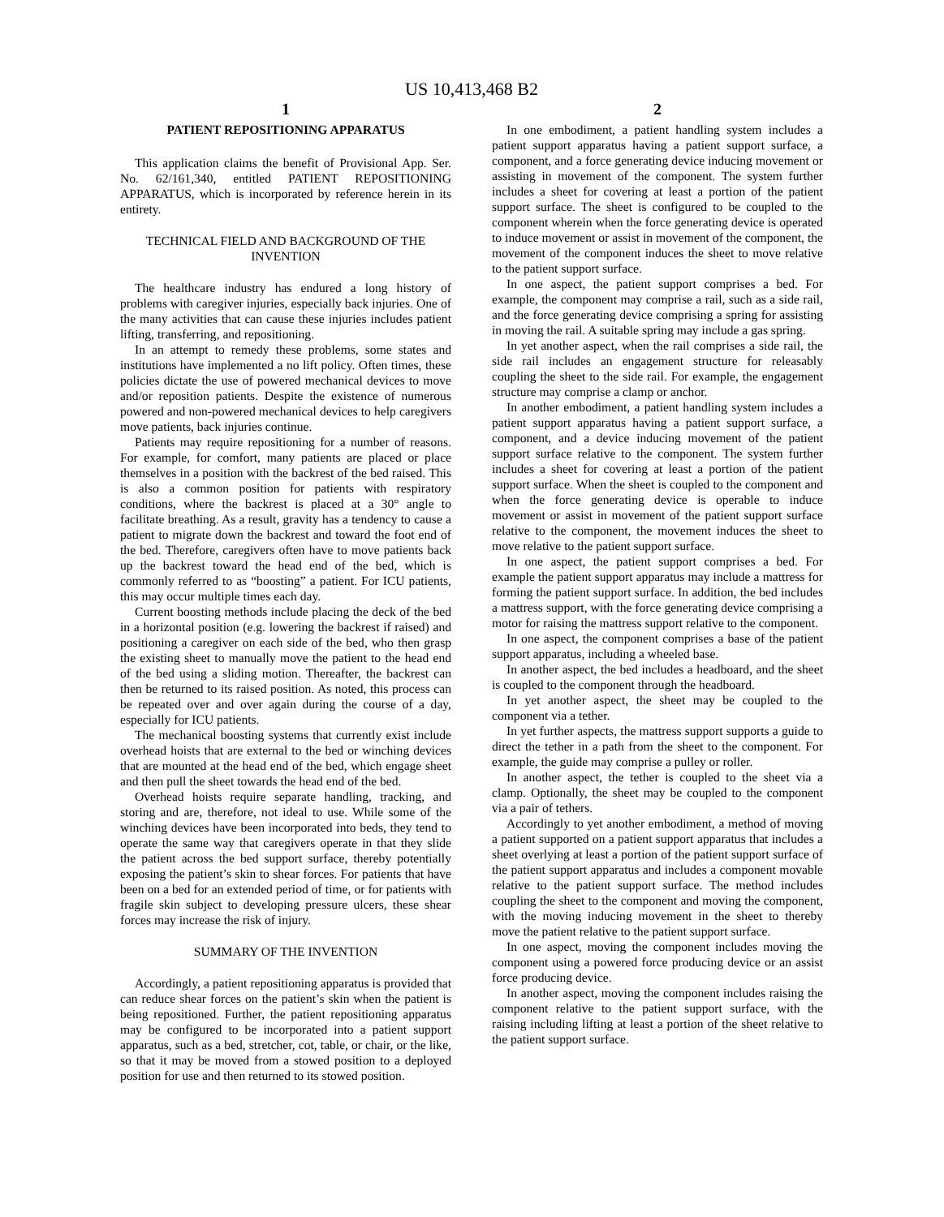US 10,413,468 B2
1
PATIENT REPOSITIONING APPARATUS
This application claims the benefit of Provisional App. Ser. No. 62/161,340, entitled PATIENT REPOSITIONING APPARATUS, which is incorporated by reference herein in its entirety.
TECHNICAL FIELD AND BACKGROUND OF THE INVENTION
The healthcare industry has endured a long history of problems with caregiver injuries, especially back injuries. One of the many activities that can cause these injuries includes patient lifting, transferring, and repositioning.
In an attempt to remedy these problems, some states and institutions have implemented a no lift policy. Often times, these policies dictate the use of powered mechanical devices to move and/or reposition patients. Despite the existence of numerous powered and non-powered mechanical devices to help caregivers move patients, back injuries continue.
Patients may require repositioning for a number of reasons. For example, for comfort, many patients are placed or place themselves in a position with the backrest of the bed raised. This is also a common position for patients with respiratory conditions, where the backrest is placed at a 30° angle to facilitate breathing. As a result, gravity has a tendency to cause a patient to migrate down the backrest and toward the foot end of the bed. Therefore, caregivers often have to move patients back up the backrest toward the head end of the bed, which is commonly referred to as “boosting” a patient. For ICU patients, this may occur multiple times each day.
Current boosting methods include placing the deck of the bed in a horizontal position (e.g. lowering the backrest if raised) and positioning a caregiver on each side of the bed, who then grasp the existing sheet to manually move the patient to the head end of the bed using a sliding motion. Thereafter, the backrest can then be returned to its raised position. As noted, this process can be repeated over and over again during the course of a day, especially for ICU patients.
The mechanical boosting systems that currently exist include overhead hoists that are external to the bed or winching devices that are mounted at the head end of the bed, which engage sheet and then pull the sheet towards the head end of the bed.
Overhead hoists require separate handling, tracking, and storing and are, therefore, not ideal to use. While some of the winching devices have been incorporated into beds, they tend to operate the same way that caregivers operate in that they slide the patient across the bed support surface, thereby potentially exposing the patient’s skin to shear forces. For patients that have been on a bed for an extended period of time, or for patients with fragile skin subject to developing pressure ulcers, these shear forces may increase the risk of injury.
SUMMARY OF THE INVENTION
Accordingly, a patient repositioning apparatus is provided that can reduce shear forces on the patient’s skin when the patient is being repositioned. Further, the patient repositioning apparatus may be configured to be incorporated into a patient support apparatus, such as a bed, stretcher, cot, table, or chair, or the like, so that it may be moved from a stowed position to a deployed position for use and then returned to its stowed position.
2
In one embodiment, a patient handling system includes a patient support apparatus having a patient support surface, a component, and a force generating device inducing movement or assisting in movement of the component. The system further includes a sheet for covering at least a portion of the patient support surface. The sheet is configured to be coupled to the component wherein when the force generating device is operated to induce movement or assist in movement of the component, the movement of the component induces the sheet to move relative to the patient support surface.
In one aspect, the patient support comprises a bed. For example, the component may comprise a rail, such as a side rail, and the force generating device comprising a spring for assisting in moving the rail. A suitable spring may include a gas spring.
In yet another aspect, when the rail comprises a side rail, the side rail includes an engagement structure for releasably coupling the sheet to the side rail. For example, the engagement structure may comprise a clamp or anchor.
In another embodiment, a patient handling system includes a patient support apparatus having a patient support surface, a component, and a device inducing movement of the patient support surface relative to the component. The system further includes a sheet for covering at least a portion of the patient support surface. When the sheet is coupled to the component and when the force generating device is operable to induce movement or assist in movement of the patient support surface relative to the component, the movement induces the sheet to move relative to the patient support surface.
In one aspect, the patient support comprises a bed. For example the patient support apparatus may include a mattress for forming the patient support surface. In addition, the bed includes a mattress support, with the force generating device comprising a motor for raising the mattress support relative to the component.
In one aspect, the component comprises a base of the patient support apparatus, including a wheeled base.
In another aspect, the bed includes a headboard, and the sheet is coupled to the component through the headboard.
In yet another aspect, the sheet may be coupled to the component via a tether.
In yet further aspects, the mattress support supports a guide to direct the tether in a path from the sheet to the component. For example, the guide may comprise a pulley or roller.
In another aspect, the tether is coupled to the sheet via a clamp. Optionally, the sheet may be coupled to the component via a pair of tethers.
Accordingly to yet another embodiment, a method of moving a patient supported on a patient support apparatus that includes a sheet overlying at least a portion of the patient support surface of the patient support apparatus and includes a component movable relative to the patient support surface. The method includes coupling the sheet to the component and moving the component, with the moving inducing movement in the sheet to thereby move the patient relative to the patient support surface.
In one aspect, moving the component includes moving the component using a powered force producing device or an assist force producing device.
In another aspect, moving the component includes raising the component relative to the patient support surface, with the raising including lifting at least a portion of the sheet relative to the patient support surface.